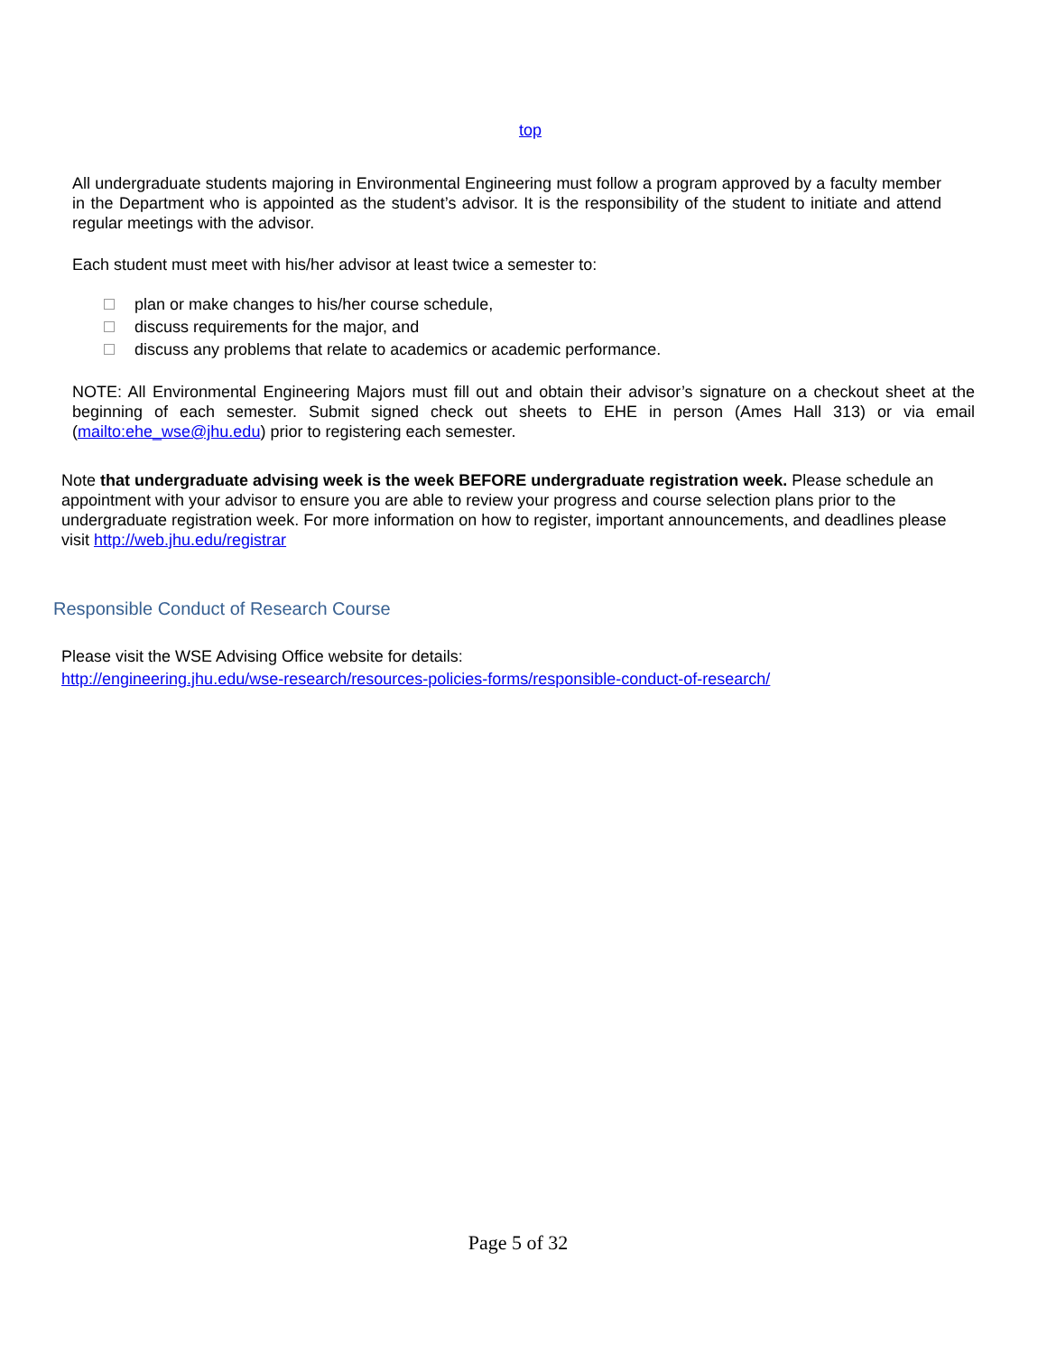top
All undergraduate students majoring in Environmental Engineering must follow a program approved by a faculty member in the Department who is appointed as the student’s advisor. It is the responsibility of the student to initiate and attend regular meetings with the advisor.
Each student must meet with his/her advisor at least twice a semester to:
plan or make changes to his/her course schedule,
discuss requirements for the major, and
discuss any problems that relate to academics or academic performance.
NOTE: All Environmental Engineering Majors must fill out and obtain their advisor’s signature on a checkout sheet at the beginning of each semester. Submit signed check out sheets to EHE in person (Ames Hall 313) or via email (mailto:ehe_wse@jhu.edu) prior to registering each semester.
Note that undergraduate advising week is the week BEFORE undergraduate registration week. Please schedule an appointment with your advisor to ensure you are able to review your progress and course selection plans prior to the undergraduate registration week. For more information on how to register, important announcements, and deadlines please visit http://web.jhu.edu/registrar
Responsible Conduct of Research Course
Please visit the WSE Advising Office website for details:
http://engineering.jhu.edu/wse-research/resources-policies-forms/responsible-conduct-of-research/
Page 5 of 32